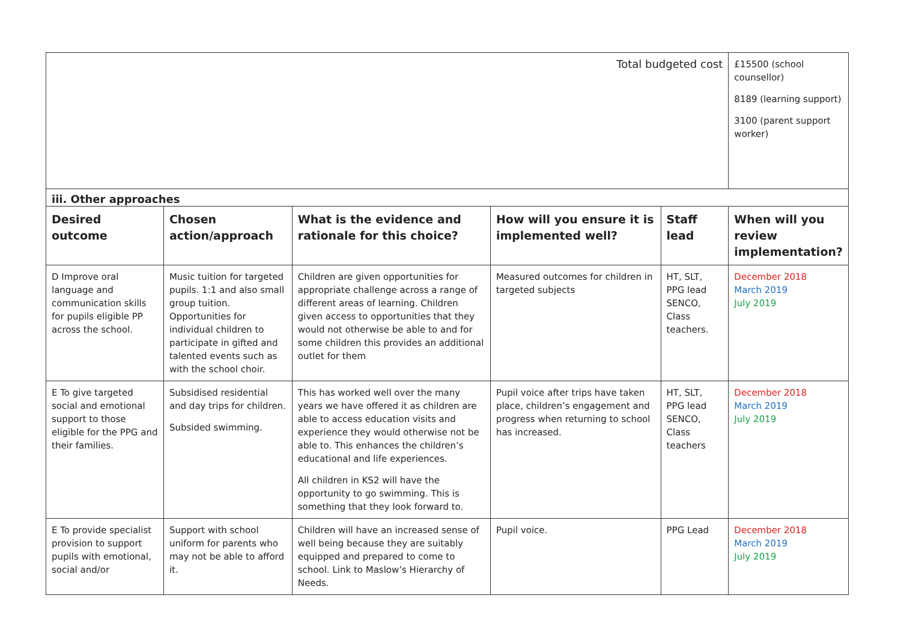| Total budgeted cost | | | | | £15500 (school counsellor) 8189 (learning support) 3100 (parent support worker) |
| iii. Other approaches | | | | | |
| Desired outcome | Chosen action/approach | What is the evidence and rationale for this choice? | How will you ensure it is implemented well? | Staff lead | When will you review implementation? |
| D Improve oral language and communication skills for pupils eligible PP across the school. | Music tuition for targeted pupils. 1:1 and also small group tuition. Opportunities for individual children to participate in gifted and talented events such as with the school choir. | Children are given opportunities for appropriate challenge across a range of different areas of learning. Children given access to opportunities that they would not otherwise be able to and for some children this provides an additional outlet for them | Measured outcomes for children in targeted subjects | HT, SLT, PPG lead SENCO, Class teachers. | December 2018 March 2019 July 2019 |
| E To give targeted social and emotional support to those eligible for the PPG and their families. | Subsidised residential and day trips for children. Subsided swimming. | This has worked well over the many years we have offered it as children are able to access education visits and experience they would otherwise not be able to. This enhances the children’s educational and life experiences. All children in KS2 will have the opportunity to go swimming. This is something that they look forward to. | Pupil voice after trips have taken place, children’s engagement and progress when returning to school has increased. | HT, SLT, PPG lead SENCO, Class teachers | December 2018 March 2019 July 2019 |
| E To provide specialist provision to support pupils with emotional, social and/or | Support with school uniform for parents who may not be able to afford it. | Children will have an increased sense of well being because they are suitably equipped and prepared to come to school. Link to Maslow’s Hierarchy of Needs. | Pupil voice. | PPG Lead | December 2018 March 2019 July 2019 |